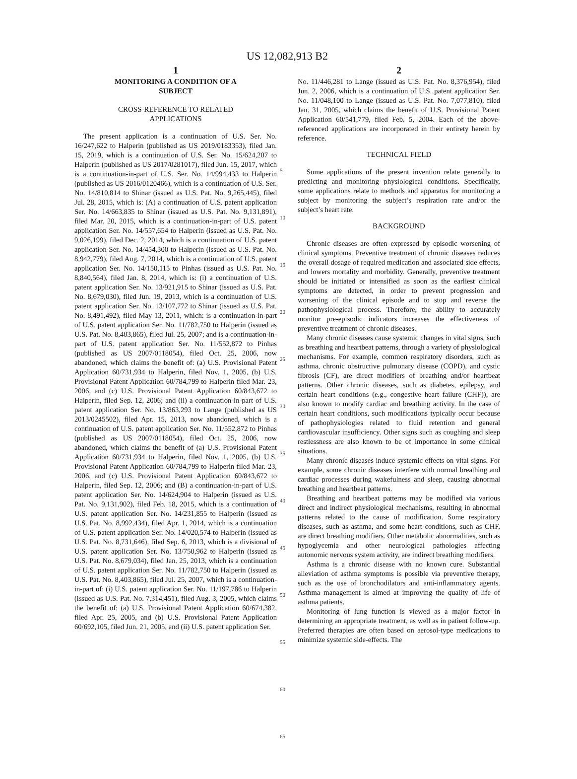US 12,082,913 B2
1
MONITORING A CONDITION OF A
SUBJECT
CROSS-REFERENCE TO RELATED
APPLICATIONS
The present application is a continuation of U.S. Ser. No. 16/247,622 to Halperin (published as US 2019/0183353), filed Jan. 15, 2019, which is a continuation of U.S. Ser. No. 15/624,207 to Halperin (published as US 2017/0281017), filed Jun. 15, 2017, which is a continuation-in-part of U.S. Ser. No. 14/994,433 to Halperin (published as US 2016/0120466), which is a continuation of U.S. Ser. No. 14/810,814 to Shinar (issued as U.S. Pat. No. 9,265,445), filed Jul. 28, 2015, which is: (A) a continuation of U.S. patent application Ser. No. 14/663,835 to Shinar (issued as U.S. Pat. No. 9,131,891), filed Mar. 20, 2015, which is a continuation-in-part of U.S. patent application Ser. No. 14/557,654 to Halperin (issued as U.S. Pat. No. 9,026,199), filed Dec. 2, 2014, which is a continuation of U.S. patent application Ser. No. 14/454,300 to Halperin (issued as U.S. Pat. No. 8,942,779), filed Aug. 7, 2014, which is a continuation of U.S. patent application Ser. No. 14/150,115 to Pinhas (issued as U.S. Pat. No. 8,840,564), filed Jan. 8, 2014, which is: (i) a continuation of U.S. patent application Ser. No. 13/921,915 to Shinar (issued as U.S. Pat. No. 8,679,030), filed Jun. 19, 2013, which is a continuation of U.S. patent application Ser. No. 13/107,772 to Shinar (issued as U.S. Pat. No. 8,491,492), filed May 13, 2011, which: is a continuation-in-part of U.S. patent application Ser. No. 11/782,750 to Halperin (issued as U.S. Pat. No. 8,403,865), filed Jul. 25, 2007; and is a continuation-in-part of U.S. patent application Ser. No. 11/552,872 to Pinhas (published as US 2007/0118054), filed Oct. 25, 2006, now abandoned, which claims the benefit of: (a) U.S. Provisional Patent Application 60/731,934 to Halperin, filed Nov. 1, 2005, (b) U.S. Provisional Patent Application 60/784,799 to Halperin filed Mar. 23, 2006, and (c) U.S. Provisional Patent Application 60/843,672 to Halperin, filed Sep. 12, 2006; and (ii) a continuation-in-part of U.S. patent application Ser. No. 13/863,293 to Lange (published as US 2013/0245502), filed Apr. 15, 2013, now abandoned, which is a continuation of U.S. patent application Ser. No. 11/552,872 to Pinhas (published as US 2007/0118054), filed Oct. 25, 2006, now abandoned, which claims the benefit of (a) U.S. Provisional Patent Application 60/731,934 to Halperin, filed Nov. 1, 2005, (b) U.S. Provisional Patent Application 60/784,799 to Halperin filed Mar. 23, 2006, and (c) U.S. Provisional Patent Application 60/843,672 to Halperin, filed Sep. 12, 2006; and (B) a continuation-in-part of U.S. patent application Ser. No. 14/624,904 to Halperin (issued as U.S. Pat. No. 9,131,902), filed Feb. 18, 2015, which is a continuation of U.S. patent application Ser. No. 14/231,855 to Halperin (issued as U.S. Pat. No. 8,992,434), filed Apr. 1, 2014, which is a continuation of U.S. patent application Ser. No. 14/020,574 to Halperin (issued as U.S. Pat. No. 8,731,646), filed Sep. 6, 2013, which is a divisional of U.S. patent application Ser. No. 13/750,962 to Halperin (issued as U.S. Pat. No. 8,679,034), filed Jan. 25, 2013, which is a continuation of U.S. patent application Ser. No. 11/782,750 to Halperin (issued as U.S. Pat. No. 8,403,865), filed Jul. 25, 2007, which is a continuation-in-part of: (i) U.S. patent application Ser. No. 11/197,786 to Halperin (issued as U.S. Pat. No. 7,314,451), filed Aug. 3, 2005, which claims the benefit of: (a) U.S. Provisional Patent Application 60/674,382, filed Apr. 25, 2005, and (b) U.S. Provisional Patent Application 60/692,105, filed Jun. 21, 2005, and (ii) U.S. patent application Ser.
5
10
15
20
25
30
35
40
45
50
55
60
65
2
No. 11/446,281 to Lange (issued as U.S. Pat. No. 8,376,954), filed Jun. 2, 2006, which is a continuation of U.S. patent application Ser. No. 11/048,100 to Lange (issued as U.S. Pat. No. 7,077,810), filed Jan. 31, 2005, which claims the benefit of U.S. Provisional Patent Application 60/541,779, filed Feb. 5, 2004. Each of the above-referenced applications are incorporated in their entirety herein by reference.
TECHNICAL FIELD
Some applications of the present invention relate generally to predicting and monitoring physiological conditions. Specifically, some applications relate to methods and apparatus for monitoring a subject by monitoring the subject’s respiration rate and/or the subject’s heart rate.
BACKGROUND
Chronic diseases are often expressed by episodic worsening of clinical symptoms. Preventive treatment of chronic diseases reduces the overall dosage of required medication and associated side effects, and lowers mortality and morbidity. Generally, preventive treatment should be initiated or intensified as soon as the earliest clinical symptoms are detected, in order to prevent progression and worsening of the clinical episode and to stop and reverse the pathophysiological process. Therefore, the ability to accurately monitor pre-episodic indicators increases the effectiveness of preventive treatment of chronic diseases.
Many chronic diseases cause systemic changes in vital signs, such as breathing and heartbeat patterns, through a variety of physiological mechanisms. For example, common respiratory disorders, such as asthma, chronic obstructive pulmonary disease (COPD), and cystic fibrosis (CF), are direct modifiers of breathing and/or heartbeat patterns. Other chronic diseases, such as diabetes, epilepsy, and certain heart conditions (e.g., congestive heart failure (CHF)), are also known to modify cardiac and breathing activity. In the case of certain heart conditions, such modifications typically occur because of pathophysiologies related to fluid retention and general cardiovascular insufficiency. Other signs such as coughing and sleep restlessness are also known to be of importance in some clinical situations.
Many chronic diseases induce systemic effects on vital signs. For example, some chronic diseases interfere with normal breathing and cardiac processes during wakefulness and sleep, causing abnormal breathing and heartbeat patterns.
Breathing and heartbeat patterns may be modified via various direct and indirect physiological mechanisms, resulting in abnormal patterns related to the cause of modification. Some respiratory diseases, such as asthma, and some heart conditions, such as CHF, are direct breathing modifiers. Other metabolic abnormalities, such as hypoglycemia and other neurological pathologies affecting autonomic nervous system activity, are indirect breathing modifiers.
Asthma is a chronic disease with no known cure. Substantial alleviation of asthma symptoms is possible via preventive therapy, such as the use of bronchodilators and anti-inflammatory agents. Asthma management is aimed at improving the quality of life of asthma patients.
Monitoring of lung function is viewed as a major factor in determining an appropriate treatment, as well as in patient follow-up. Preferred therapies are often based on aerosol-type medications to minimize systemic side-effects. The